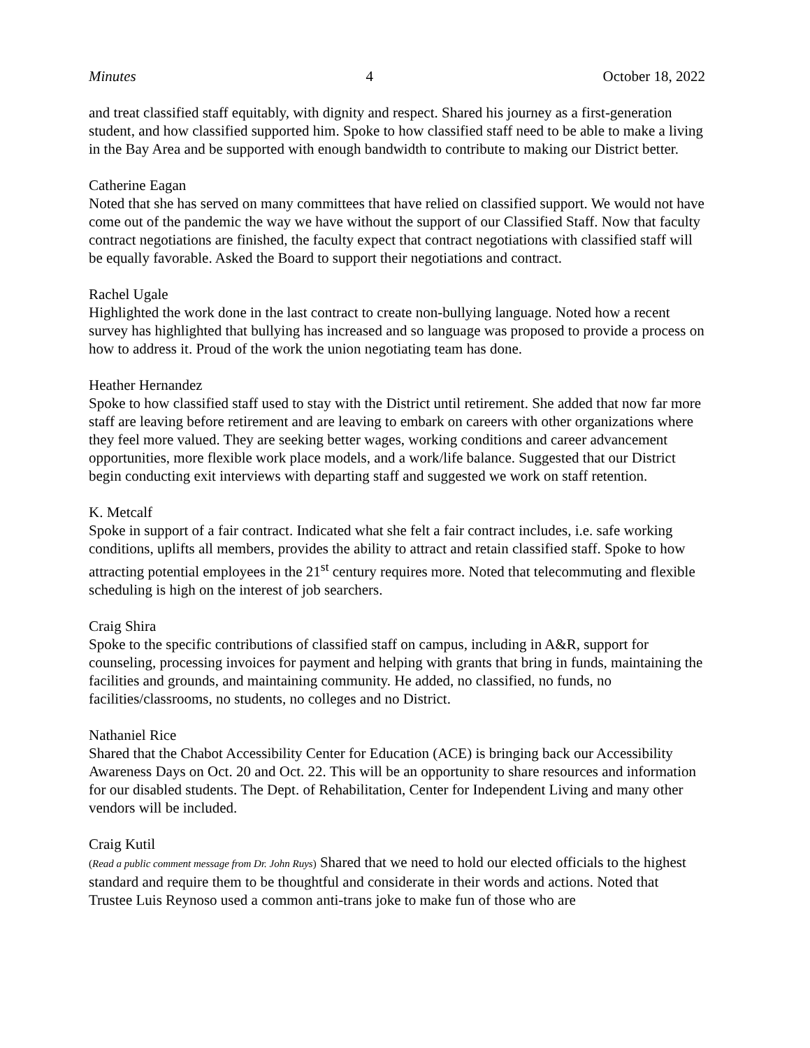Minutes 4 October 18, 2022
and treat classified staff equitably, with dignity and respect. Shared his journey as a first-generation student, and how classified supported him. Spoke to how classified staff need to be able to make a living in the Bay Area and be supported with enough bandwidth to contribute to making our District better.
Catherine Eagan
Noted that she has served on many committees that have relied on classified support. We would not have come out of the pandemic the way we have without the support of our Classified Staff. Now that faculty contract negotiations are finished, the faculty expect that contract negotiations with classified staff will be equally favorable. Asked the Board to support their negotiations and contract.
Rachel Ugale
Highlighted the work done in the last contract to create non-bullying language. Noted how a recent survey has highlighted that bullying has increased and so language was proposed to provide a process on how to address it. Proud of the work the union negotiating team has done.
Heather Hernandez
Spoke to how classified staff used to stay with the District until retirement. She added that now far more staff are leaving before retirement and are leaving to embark on careers with other organizations where they feel more valued. They are seeking better wages, working conditions and career advancement opportunities, more flexible work place models, and a work/life balance. Suggested that our District begin conducting exit interviews with departing staff and suggested we work on staff retention.
K. Metcalf
Spoke in support of a fair contract. Indicated what she felt a fair contract includes, i.e. safe working conditions, uplifts all members, provides the ability to attract and retain classified staff. Spoke to how attracting potential employees in the 21<sup>st</sup> century requires more. Noted that telecommuting and flexible scheduling is high on the interest of job searchers.
Craig Shira
Spoke to the specific contributions of classified staff on campus, including in A&R, support for counseling, processing invoices for payment and helping with grants that bring in funds, maintaining the facilities and grounds, and maintaining community. He added, no classified, no funds, no facilities/classrooms, no students, no colleges and no District.
Nathaniel Rice
Shared that the Chabot Accessibility Center for Education (ACE) is bringing back our Accessibility Awareness Days on Oct. 20 and Oct. 22. This will be an opportunity to share resources and information for our disabled students. The Dept. of Rehabilitation, Center for Independent Living and many other vendors will be included.
Craig Kutil
(Read a public comment message from Dr. John Ruys) Shared that we need to hold our elected officials to the highest standard and require them to be thoughtful and considerate in their words and actions. Noted that Trustee Luis Reynoso used a common anti-trans joke to make fun of those who are